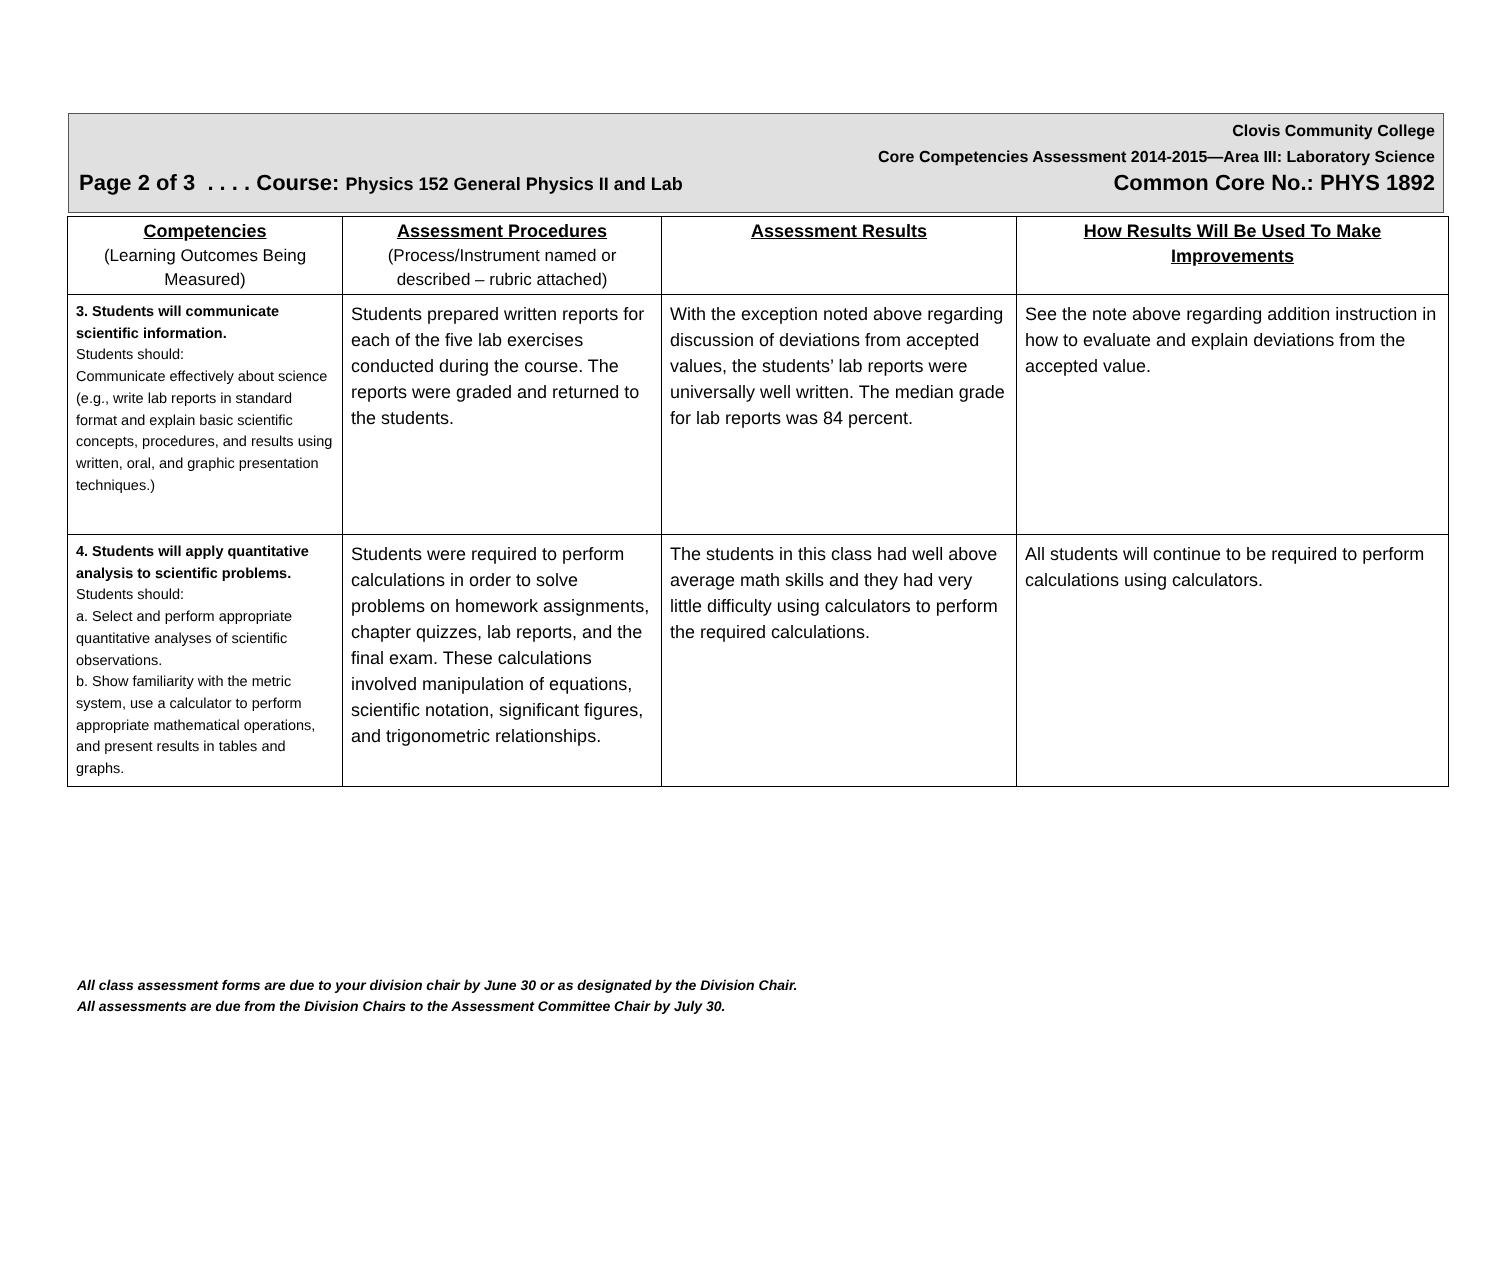Clovis Community College
Core Competencies Assessment 2014-2015—Area III: Laboratory Science
Page 2 of 3 . . . . Course: Physics 152 General Physics II and Lab Common Core No.: PHYS 1892
| Competencies (Learning Outcomes Being Measured) | Assessment Procedures (Process/Instrument named or described – rubric attached) | Assessment Results | How Results Will Be Used To Make Improvements |
| --- | --- | --- | --- |
| 3. Students will communicate scientific information. Students should: Communicate effectively about science (e.g., write lab reports in standard format and explain basic scientific concepts, procedures, and results using written, oral, and graphic presentation techniques.) | Students prepared written reports for each of the five lab exercises conducted during the course. The reports were graded and returned to the students. | With the exception noted above regarding discussion of deviations from accepted values, the students’ lab reports were universally well written. The median grade for lab reports was 84 percent. | See the note above regarding addition instruction in how to evaluate and explain deviations from the accepted value. |
| 4. Students will apply quantitative analysis to scientific problems. Students should: a. Select and perform appropriate quantitative analyses of scientific observations. b. Show familiarity with the metric system, use a calculator to perform appropriate mathematical operations, and present results in tables and graphs. | Students were required to perform calculations in order to solve problems on homework assignments, chapter quizzes, lab reports, and the final exam. These calculations involved manipulation of equations, scientific notation, significant figures, and trigonometric relationships. | The students in this class had well above average math skills and they had very little difficulty using calculators to perform the required calculations. | All students will continue to be required to perform calculations using calculators. |
All class assessment forms are due to your division chair by June 30 or as designated by the Division Chair.
All assessments are due from the Division Chairs to the Assessment Committee Chair by July 30.